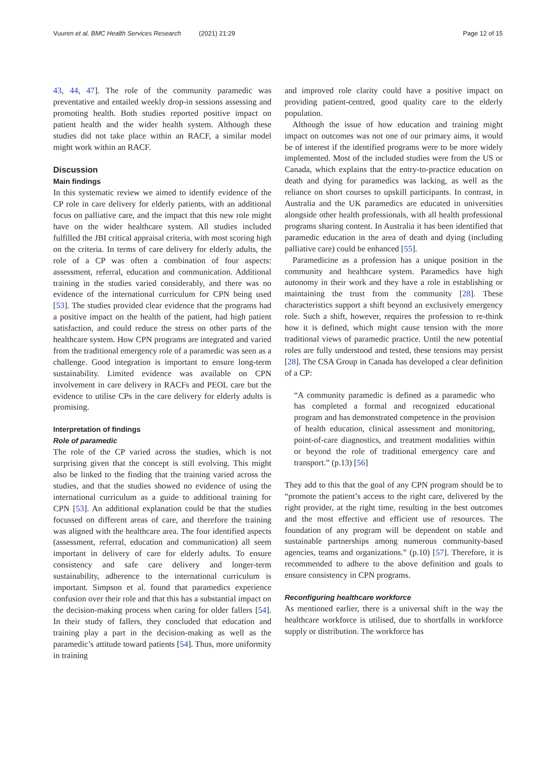Vuuren et al. BMC Health Services Research (2021) 21:29 Page 12 of 15
43, 44, 47]. The role of the community paramedic was preventative and entailed weekly drop-in sessions assessing and promoting health. Both studies reported positive impact on patient health and the wider health system. Although these studies did not take place within an RACF, a similar model might work within an RACF.
Discussion
Main findings
In this systematic review we aimed to identify evidence of the CP role in care delivery for elderly patients, with an additional focus on palliative care, and the impact that this new role might have on the wider healthcare system. All studies included fulfilled the JBI critical appraisal criteria, with most scoring high on the criteria. In terms of care delivery for elderly adults, the role of a CP was often a combination of four aspects: assessment, referral, education and communication. Additional training in the studies varied considerably, and there was no evidence of the international curriculum for CPN being used [53]. The studies provided clear evidence that the programs had a positive impact on the health of the patient, had high patient satisfaction, and could reduce the stress on other parts of the healthcare system. How CPN programs are integrated and varied from the traditional emergency role of a paramedic was seen as a challenge. Good integration is important to ensure long-term sustainability. Limited evidence was available on CPN involvement in care delivery in RACFs and PEOL care but the evidence to utilise CPs in the care delivery for elderly adults is promising.
Interpretation of findings
Role of paramedic
The role of the CP varied across the studies, which is not surprising given that the concept is still evolving. This might also be linked to the finding that the training varied across the studies, and that the studies showed no evidence of using the international curriculum as a guide to additional training for CPN [53]. An additional explanation could be that the studies focussed on different areas of care, and therefore the training was aligned with the healthcare area. The four identified aspects (assessment, referral, education and communication) all seem important in delivery of care for elderly adults. To ensure consistency and safe care delivery and longer-term sustainability, adherence to the international curriculum is important. Simpson et al. found that paramedics experience confusion over their role and that this has a substantial impact on the decision-making process when caring for older fallers [54]. In their study of fallers, they concluded that education and training play a part in the decision-making as well as the paramedic’s attitude toward patients [54]. Thus, more uniformity in training
and improved role clarity could have a positive impact on providing patient-centred, good quality care to the elderly population.
Although the issue of how education and training might impact on outcomes was not one of our primary aims, it would be of interest if the identified programs were to be more widely implemented. Most of the included studies were from the US or Canada, which explains that the entry-to-practice education on death and dying for paramedics was lacking, as well as the reliance on short courses to upskill participants. In contrast, in Australia and the UK paramedics are educated in universities alongside other health professionals, with all health professional programs sharing content. In Australia it has been identified that paramedic education in the area of death and dying (including palliative care) could be enhanced [55].
Paramedicine as a profession has a unique position in the community and healthcare system. Paramedics have high autonomy in their work and they have a role in establishing or maintaining the trust from the community [28]. These characteristics support a shift beyond an exclusively emergency role. Such a shift, however, requires the profession to re-think how it is defined, which might cause tension with the more traditional views of paramedic practice. Until the new potential roles are fully understood and tested, these tensions may persist [28]. The CSA Group in Canada has developed a clear definition of a CP:
“A community paramedic is defined as a paramedic who has completed a formal and recognized educational program and has demonstrated competence in the provision of health education, clinical assessment and monitoring, point-of-care diagnostics, and treatment modalities within or beyond the role of traditional emergency care and transport.” (p.13) [56]
They add to this that the goal of any CPN program should be to “promote the patient’s access to the right care, delivered by the right provider, at the right time, resulting in the best outcomes and the most effective and efficient use of resources. The foundation of any program will be dependent on stable and sustainable partnerships among numerous community-based agencies, teams and organizations.” (p.10) [57]. Therefore, it is recommended to adhere to the above definition and goals to ensure consistency in CPN programs.
Reconfiguring healthcare workforce
As mentioned earlier, there is a universal shift in the way the healthcare workforce is utilised, due to shortfalls in workforce supply or distribution. The workforce has